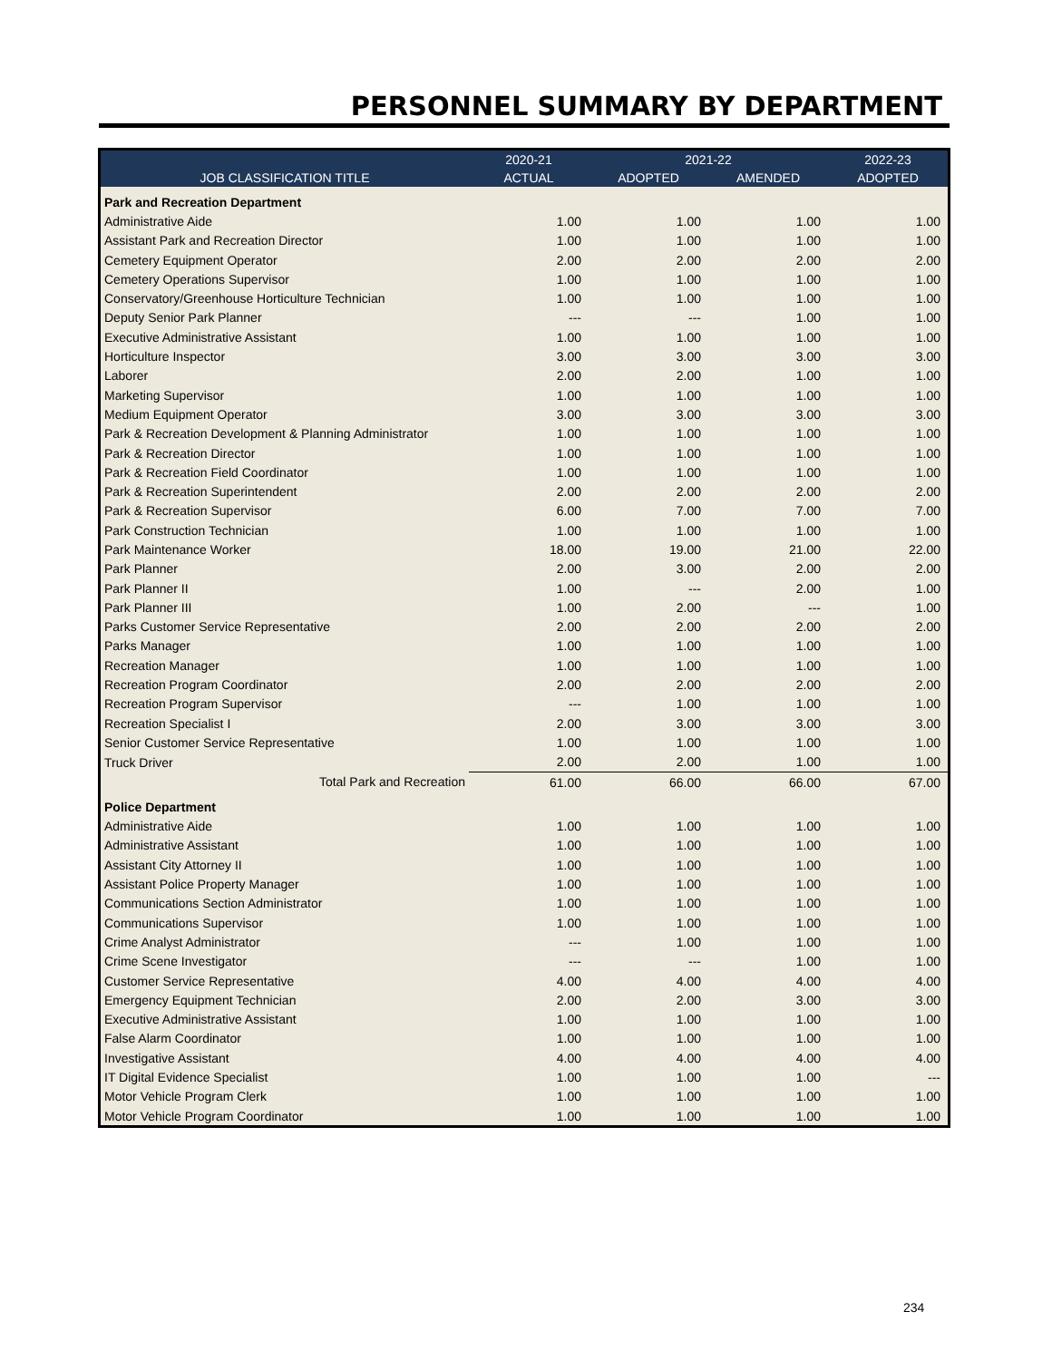PERSONNEL SUMMARY BY DEPARTMENT
| | 2020-21 | 2021-22 | | 2022-23 |
| --- | --- | --- | --- | --- |
| JOB CLASSIFICATION TITLE | ACTUAL | ADOPTED | AMENDED | ADOPTED |
| Park and Recreation Department | | | | |
| Administrative Aide | 1.00 | 1.00 | 1.00 | 1.00 |
| Assistant Park and Recreation Director | 1.00 | 1.00 | 1.00 | 1.00 |
| Cemetery Equipment Operator | 2.00 | 2.00 | 2.00 | 2.00 |
| Cemetery Operations Supervisor | 1.00 | 1.00 | 1.00 | 1.00 |
| Conservatory/Greenhouse Horticulture Technician | 1.00 | 1.00 | 1.00 | 1.00 |
| Deputy Senior Park Planner | --- | --- | 1.00 | 1.00 |
| Executive Administrative Assistant | 1.00 | 1.00 | 1.00 | 1.00 |
| Horticulture Inspector | 3.00 | 3.00 | 3.00 | 3.00 |
| Laborer | 2.00 | 2.00 | 1.00 | 1.00 |
| Marketing Supervisor | 1.00 | 1.00 | 1.00 | 1.00 |
| Medium Equipment Operator | 3.00 | 3.00 | 3.00 | 3.00 |
| Park & Recreation Development & Planning Administrator | 1.00 | 1.00 | 1.00 | 1.00 |
| Park & Recreation Director | 1.00 | 1.00 | 1.00 | 1.00 |
| Park & Recreation Field Coordinator | 1.00 | 1.00 | 1.00 | 1.00 |
| Park & Recreation Superintendent | 2.00 | 2.00 | 2.00 | 2.00 |
| Park & Recreation Supervisor | 6.00 | 7.00 | 7.00 | 7.00 |
| Park Construction Technician | 1.00 | 1.00 | 1.00 | 1.00 |
| Park Maintenance Worker | 18.00 | 19.00 | 21.00 | 22.00 |
| Park Planner | 2.00 | 3.00 | 2.00 | 2.00 |
| Park Planner II | 1.00 | --- | 2.00 | 1.00 |
| Park Planner III | 1.00 | 2.00 | --- | 1.00 |
| Parks Customer Service Representative | 2.00 | 2.00 | 2.00 | 2.00 |
| Parks Manager | 1.00 | 1.00 | 1.00 | 1.00 |
| Recreation Manager | 1.00 | 1.00 | 1.00 | 1.00 |
| Recreation Program Coordinator | 2.00 | 2.00 | 2.00 | 2.00 |
| Recreation Program Supervisor | --- | 1.00 | 1.00 | 1.00 |
| Recreation Specialist I | 2.00 | 3.00 | 3.00 | 3.00 |
| Senior Customer Service Representative | 1.00 | 1.00 | 1.00 | 1.00 |
| Truck Driver | 2.00 | 2.00 | 1.00 | 1.00 |
| Total Park and Recreation | 61.00 | 66.00 | 66.00 | 67.00 |
| Police Department | | | | |
| Administrative Aide | 1.00 | 1.00 | 1.00 | 1.00 |
| Administrative Assistant | 1.00 | 1.00 | 1.00 | 1.00 |
| Assistant City Attorney II | 1.00 | 1.00 | 1.00 | 1.00 |
| Assistant Police Property Manager | 1.00 | 1.00 | 1.00 | 1.00 |
| Communications Section Administrator | 1.00 | 1.00 | 1.00 | 1.00 |
| Communications Supervisor | 1.00 | 1.00 | 1.00 | 1.00 |
| Crime Analyst Administrator | --- | 1.00 | 1.00 | 1.00 |
| Crime Scene Investigator | --- | --- | 1.00 | 1.00 |
| Customer Service Representative | 4.00 | 4.00 | 4.00 | 4.00 |
| Emergency Equipment Technician | 2.00 | 2.00 | 3.00 | 3.00 |
| Executive Administrative Assistant | 1.00 | 1.00 | 1.00 | 1.00 |
| False Alarm Coordinator | 1.00 | 1.00 | 1.00 | 1.00 |
| Investigative Assistant | 4.00 | 4.00 | 4.00 | 4.00 |
| IT Digital Evidence Specialist | 1.00 | 1.00 | 1.00 | --- |
| Motor Vehicle Program Clerk | 1.00 | 1.00 | 1.00 | 1.00 |
| Motor Vehicle Program Coordinator | 1.00 | 1.00 | 1.00 | 1.00 |
234